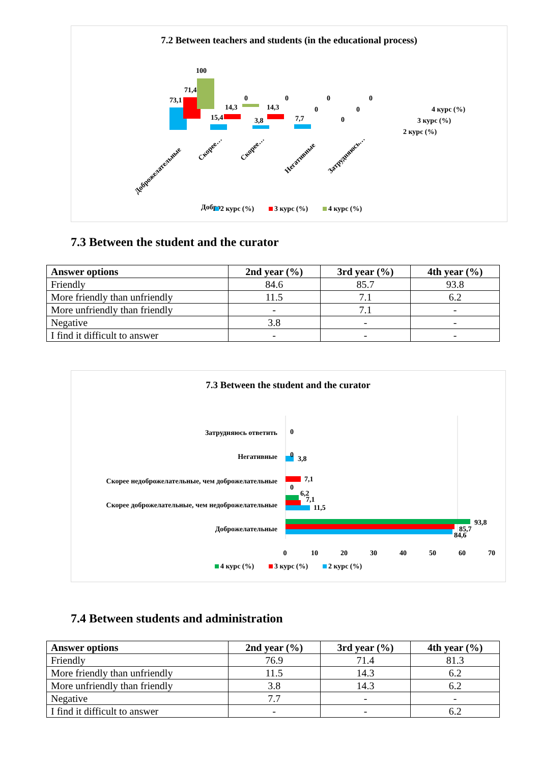7.2 Between teachers and students (in the educational process)
Добро
100
71,4
73,1
15,4
14,3
0
3,8
14,3
0
7,7
0
0
0
0
0
2 курс (%)
3 курс (%)
4 курс (%)
Доброжелательные
Скорее…
Скорее…
Негативные
Затрудняюсь…
2 курс (%)
3 курс (%)
4 курс (%)
7.3 Between the student and the curator
| Answer options | 2nd year (%) | 3rd year (%) | 4th year (%) |
| --- | --- | --- | --- |
| Friendly | 84.6 | 85.7 | 93.8 |
| More friendly than unfriendly | 11.5 | 7.1 | 6.2 |
| More unfriendly than friendly | - | 7.1 | - |
| Negative | 3.8 | - | - |
| I find it difficult to answer | - | - | - |
7.3 Between the student and the curator
Затрудняюсь ответить
Негативные
Скорее недоброжелательные, чем доброжелательные
Скорее доброжелательные, чем недоброжелательные
Доброжелательные
3,8
7,1
6,2
7,1
11,5
93,8
85,7
84,6
0
0
0
0
10
20
30
40
50
60
70
4 курс (%)
3 курс (%)
2 курс (%)
7.4 Between students and administration
| Answer options | 2nd year (%) | 3rd year (%) | 4th year (%) |
| --- | --- | --- | --- |
| Friendly | 76.9 | 71.4 | 81.3 |
| More friendly than unfriendly | 11.5 | 14.3 | 6.2 |
| More unfriendly than friendly | 3.8 | 14.3 | 6.2 |
| Negative | 7.7 | - | - |
| I find it difficult to answer | - | - | 6.2 |